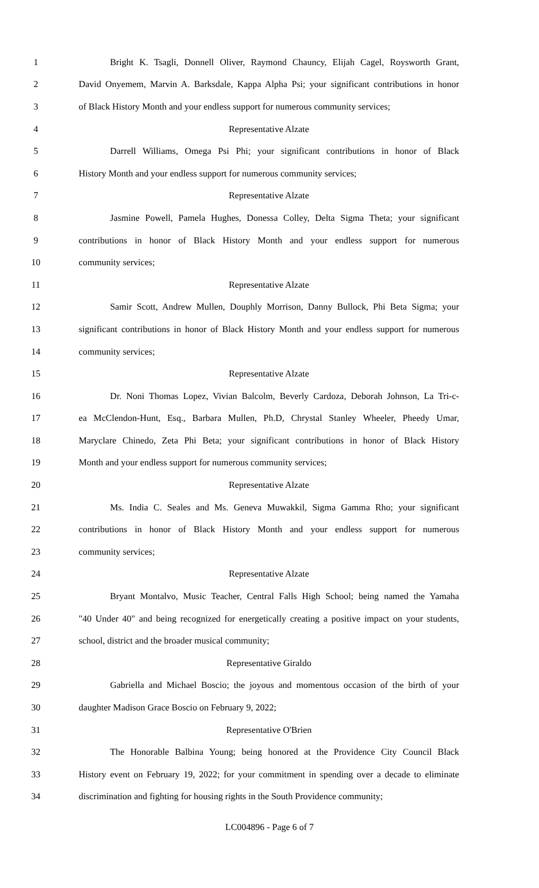1 Bright K. Tsagli, Donnell Oliver, Raymond Chauncy, Elijah Cagel, Roysworth Grant,
2 David Onyemem, Marvin A. Barksdale, Kappa Alpha Psi; your significant contributions in honor
3 of Black History Month and your endless support for numerous community services;
4 Representative Alzate
5 Darrell Williams, Omega Psi Phi; your significant contributions in honor of Black
6 History Month and your endless support for numerous community services;
7 Representative Alzate
8 Jasmine Powell, Pamela Hughes, Donessa Colley, Delta Sigma Theta; your significant
9 contributions in honor of Black History Month and your endless support for numerous
10 community services;
11 Representative Alzate
12 Samir Scott, Andrew Mullen, Douphly Morrison, Danny Bullock, Phi Beta Sigma; your
13 significant contributions in honor of Black History Month and your endless support for numerous
14 community services;
15 Representative Alzate
16 Dr. Noni Thomas Lopez, Vivian Balcolm, Beverly Cardoza, Deborah Johnson, La Tri-c-
17 ea McClendon-Hunt, Esq., Barbara Mullen, Ph.D, Chrystal Stanley Wheeler, Pheedy Umar,
18 Maryclare Chinedo, Zeta Phi Beta; your significant contributions in honor of Black History
19 Month and your endless support for numerous community services;
20 Representative Alzate
21 Ms. India C. Seales and Ms. Geneva Muwakkil, Sigma Gamma Rho; your significant
22 contributions in honor of Black History Month and your endless support for numerous
23 community services;
24 Representative Alzate
25 Bryant Montalvo, Music Teacher, Central Falls High School; being named the Yamaha
26 "40 Under 40" and being recognized for energetically creating a positive impact on your students,
27 school, district and the broader musical community;
28 Representative Giraldo
29 Gabriella and Michael Boscio; the joyous and momentous occasion of the birth of your
30 daughter Madison Grace Boscio on February 9, 2022;
31 Representative O'Brien
32 The Honorable Balbina Young; being honored at the Providence City Council Black
33 History event on February 19, 2022; for your commitment in spending over a decade to eliminate
34 discrimination and fighting for housing rights in the South Providence community;
LC004896 - Page 6 of 7